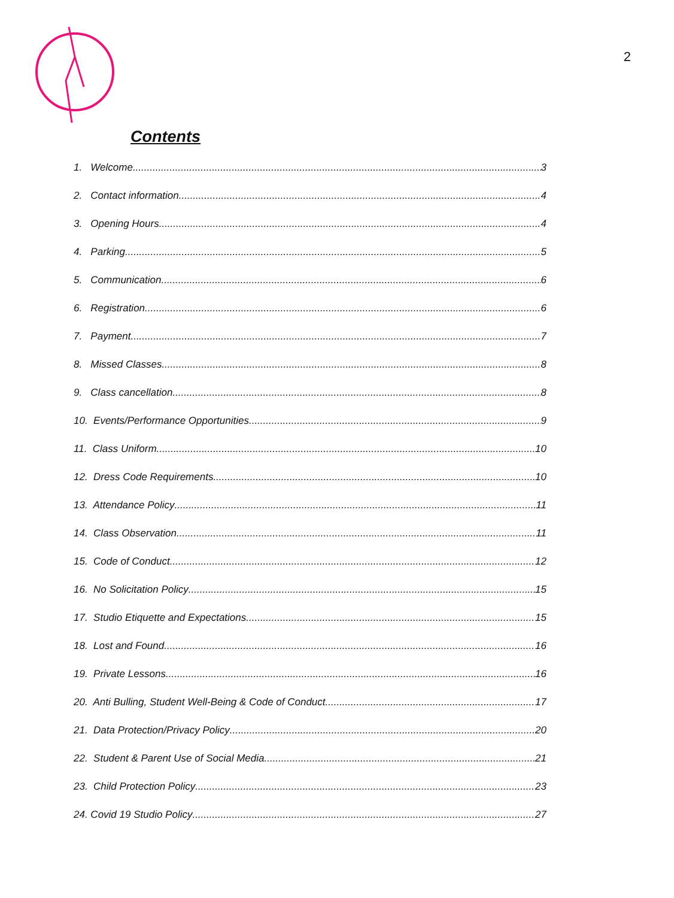2
Contents
1. Welcome 3
2. Contact information 4
3. Opening Hours 4
4. Parking 5
5. Communication 6
6. Registration 6
7. Payment 7
8. Missed Classes 8
9. Class cancellation 8
10. Events/Performance Opportunities 9
11. Class Uniform 10
12. Dress Code Requirements 10
13. Attendance Policy 11
14. Class Observation 11
15. Code of Conduct 12
16. No Solicitation Policy 15
17. Studio Etiquette and Expectations 15
18. Lost and Found 16
19. Private Lessons 16
20. Anti Bulling, Student Well-Being & Code of Conduct 17
21. Data Protection/Privacy Policy 20
22. Student & Parent Use of Social Media 21
23. Child Protection Policy 23
24. Covid 19 Studio Policy 27